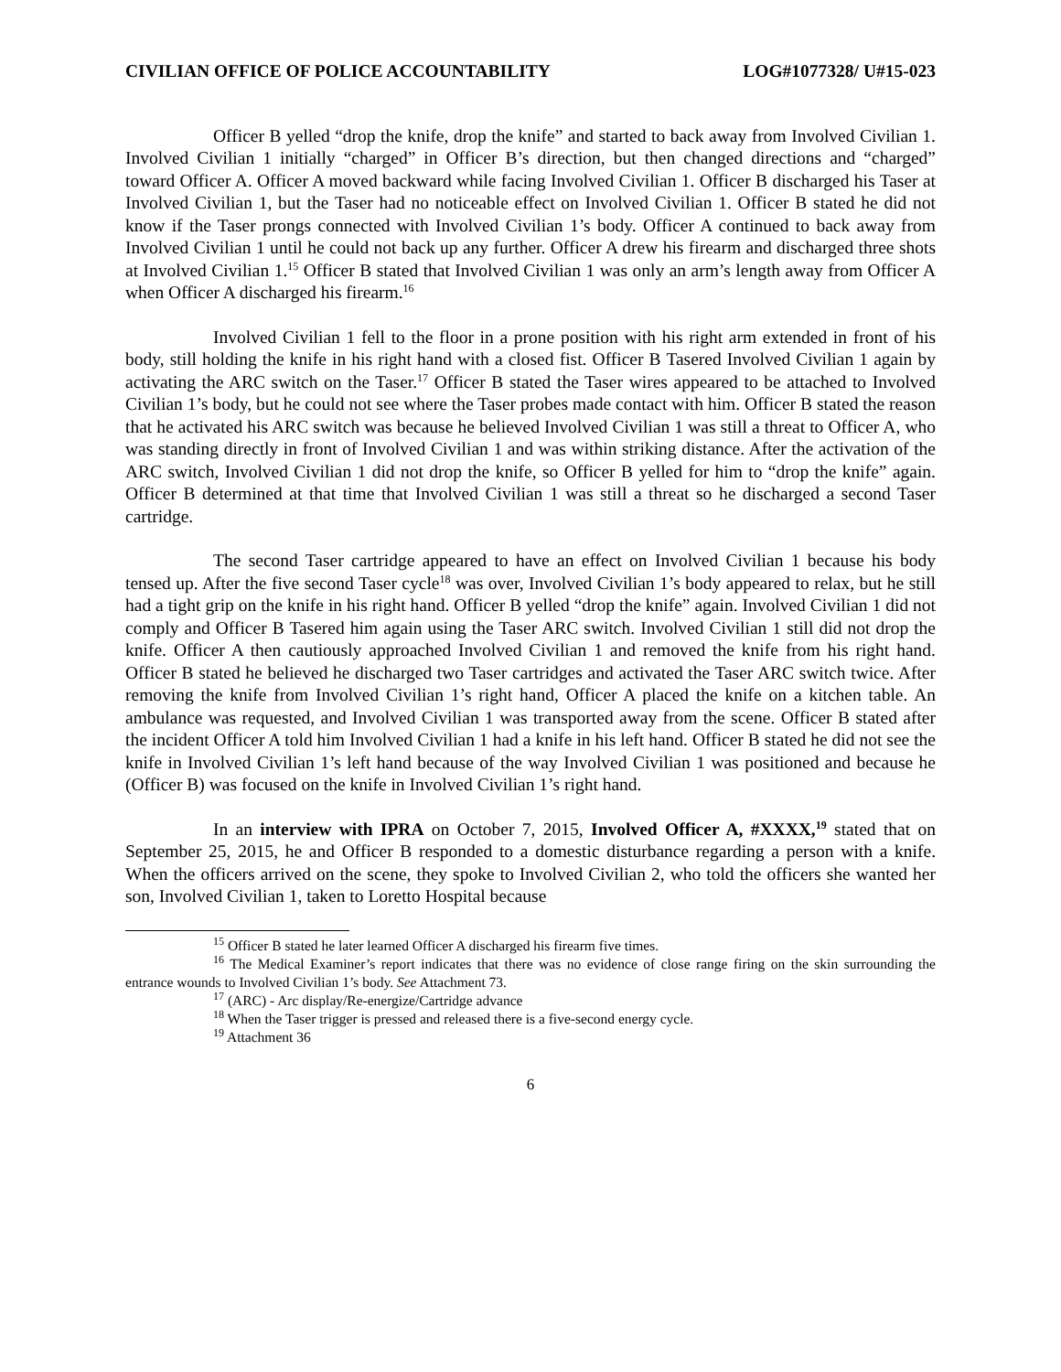CIVILIAN OFFICE OF POLICE ACCOUNTABILITY LOG#1077328/ U#15-023
Officer B yelled “drop the knife, drop the knife” and started to back away from Involved Civilian 1. Involved Civilian 1 initially “charged” in Officer B’s direction, but then changed directions and “charged” toward Officer A. Officer A moved backward while facing Involved Civilian 1. Officer B discharged his Taser at Involved Civilian 1, but the Taser had no noticeable effect on Involved Civilian 1. Officer B stated he did not know if the Taser prongs connected with Involved Civilian 1’s body. Officer A continued to back away from Involved Civilian 1 until he could not back up any further. Officer A drew his firearm and discharged three shots at Involved Civilian 1.<sup>15</sup> Officer B stated that Involved Civilian 1 was only an arm’s length away from Officer A when Officer A discharged his firearm.<sup>16</sup>
Involved Civilian 1 fell to the floor in a prone position with his right arm extended in front of his body, still holding the knife in his right hand with a closed fist. Officer B Tasered Involved Civilian 1 again by activating the ARC switch on the Taser.<sup>17</sup> Officer B stated the Taser wires appeared to be attached to Involved Civilian 1’s body, but he could not see where the Taser probes made contact with him. Officer B stated the reason that he activated his ARC switch was because he believed Involved Civilian 1 was still a threat to Officer A, who was standing directly in front of Involved Civilian 1 and was within striking distance. After the activation of the ARC switch, Involved Civilian 1 did not drop the knife, so Officer B yelled for him to “drop the knife” again. Officer B determined at that time that Involved Civilian 1 was still a threat so he discharged a second Taser cartridge.
The second Taser cartridge appeared to have an effect on Involved Civilian 1 because his body tensed up. After the five second Taser cycle<sup>18</sup> was over, Involved Civilian 1’s body appeared to relax, but he still had a tight grip on the knife in his right hand. Officer B yelled “drop the knife” again. Involved Civilian 1 did not comply and Officer B Tasered him again using the Taser ARC switch. Involved Civilian 1 still did not drop the knife. Officer A then cautiously approached Involved Civilian 1 and removed the knife from his right hand. Officer B stated he believed he discharged two Taser cartridges and activated the Taser ARC switch twice. After removing the knife from Involved Civilian 1’s right hand, Officer A placed the knife on a kitchen table. An ambulance was requested, and Involved Civilian 1 was transported away from the scene. Officer B stated after the incident Officer A told him Involved Civilian 1 had a knife in his left hand. Officer B stated he did not see the knife in Involved Civilian 1’s left hand because of the way Involved Civilian 1 was positioned and because he (Officer B) was focused on the knife in Involved Civilian 1’s right hand.
In an interview with IPRA on October 7, 2015, Involved Officer A, #XXXX,<sup>19</sup> stated that on September 25, 2015, he and Officer B responded to a domestic disturbance regarding a person with a knife. When the officers arrived on the scene, they spoke to Involved Civilian 2, who told the officers she wanted her son, Involved Civilian 1, taken to Loretto Hospital because
<sup>15</sup> Officer B stated he later learned Officer A discharged his firearm five times.
<sup>16</sup> The Medical Examiner’s report indicates that there was no evidence of close range firing on the skin surrounding the entrance wounds to Involved Civilian 1’s body. See Attachment 73.
<sup>17</sup> (ARC) - Arc display/Re-energize/Cartridge advance
<sup>18</sup> When the Taser trigger is pressed and released there is a five-second energy cycle.
<sup>19</sup> Attachment 36
6